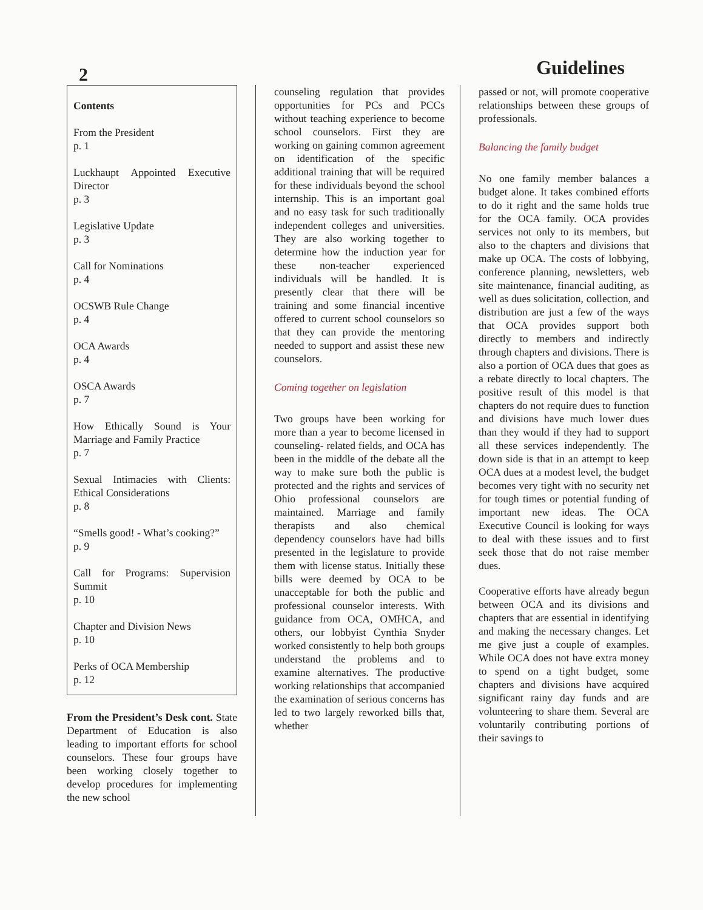2
Guidelines
Contents
From the President
p. 1
Luckhaupt Appointed Executive Director
p. 3
Legislative Update
p. 3
Call for Nominations
p. 4
OCSWB Rule Change
p. 4
OCA Awards
p. 4
OSCA Awards
p. 7
How Ethically Sound is Your Marriage and Family Practice
p. 7
Sexual Intimacies with Clients: Ethical Considerations
p. 8
“Smells good! - What’s cooking?”
p. 9
Call for Programs: Supervision Summit
p. 10
Chapter and Division News
p. 10
Perks of OCA Membership
p. 12
From the President’s Desk cont. State Department of Education is also leading to important efforts for school counselors. These four groups have been working closely together to develop procedures for implementing the new school
counseling regulation that provides opportunities for PCs and PCCs without teaching experience to become school counselors. First they are working on gaining common agreement on identification of the specific additional training that will be required for these individuals beyond the school internship. This is an important goal and no easy task for such traditionally independent colleges and universities. They are also working together to determine how the induction year for these non-teacher experienced individuals will be handled. It is presently clear that there will be training and some financial incentive offered to current school counselors so that they can provide the mentoring needed to support and assist these new counselors.
Coming together on legislation
Two groups have been working for more than a year to become licensed in counseling- related fields, and OCA has been in the middle of the debate all the way to make sure both the public is protected and the rights and services of Ohio professional counselors are maintained. Marriage and family therapists and also chemical dependency counselors have had bills presented in the legislature to provide them with license status. Initially these bills were deemed by OCA to be unacceptable for both the public and professional counselor interests. With guidance from OCA, OMHCA, and others, our lobbyist Cynthia Snyder worked consistently to help both groups understand the problems and to examine alternatives. The productive working relationships that accompanied the examination of serious concerns has led to two largely reworked bills that, whether
passed or not, will promote cooperative relationships between these groups of professionals.
Balancing the family budget
No one family member balances a budget alone. It takes combined efforts to do it right and the same holds true for the OCA family. OCA provides services not only to its members, but also to the chapters and divisions that make up OCA. The costs of lobbying, conference planning, newsletters, web site maintenance, financial auditing, as well as dues solicitation, collection, and distribution are just a few of the ways that OCA provides support both directly to members and indirectly through chapters and divisions. There is also a portion of OCA dues that goes as a rebate directly to local chapters. The positive result of this model is that chapters do not require dues to function and divisions have much lower dues than they would if they had to support all these services independently. The down side is that in an attempt to keep OCA dues at a modest level, the budget becomes very tight with no security net for tough times or potential funding of important new ideas. The OCA Executive Council is looking for ways to deal with these issues and to first seek those that do not raise member dues.
Cooperative efforts have already begun between OCA and its divisions and chapters that are essential in identifying and making the necessary changes. Let me give just a couple of examples. While OCA does not have extra money to spend on a tight budget, some chapters and divisions have acquired significant rainy day funds and are volunteering to share them. Several are voluntarily contributing portions of their savings to